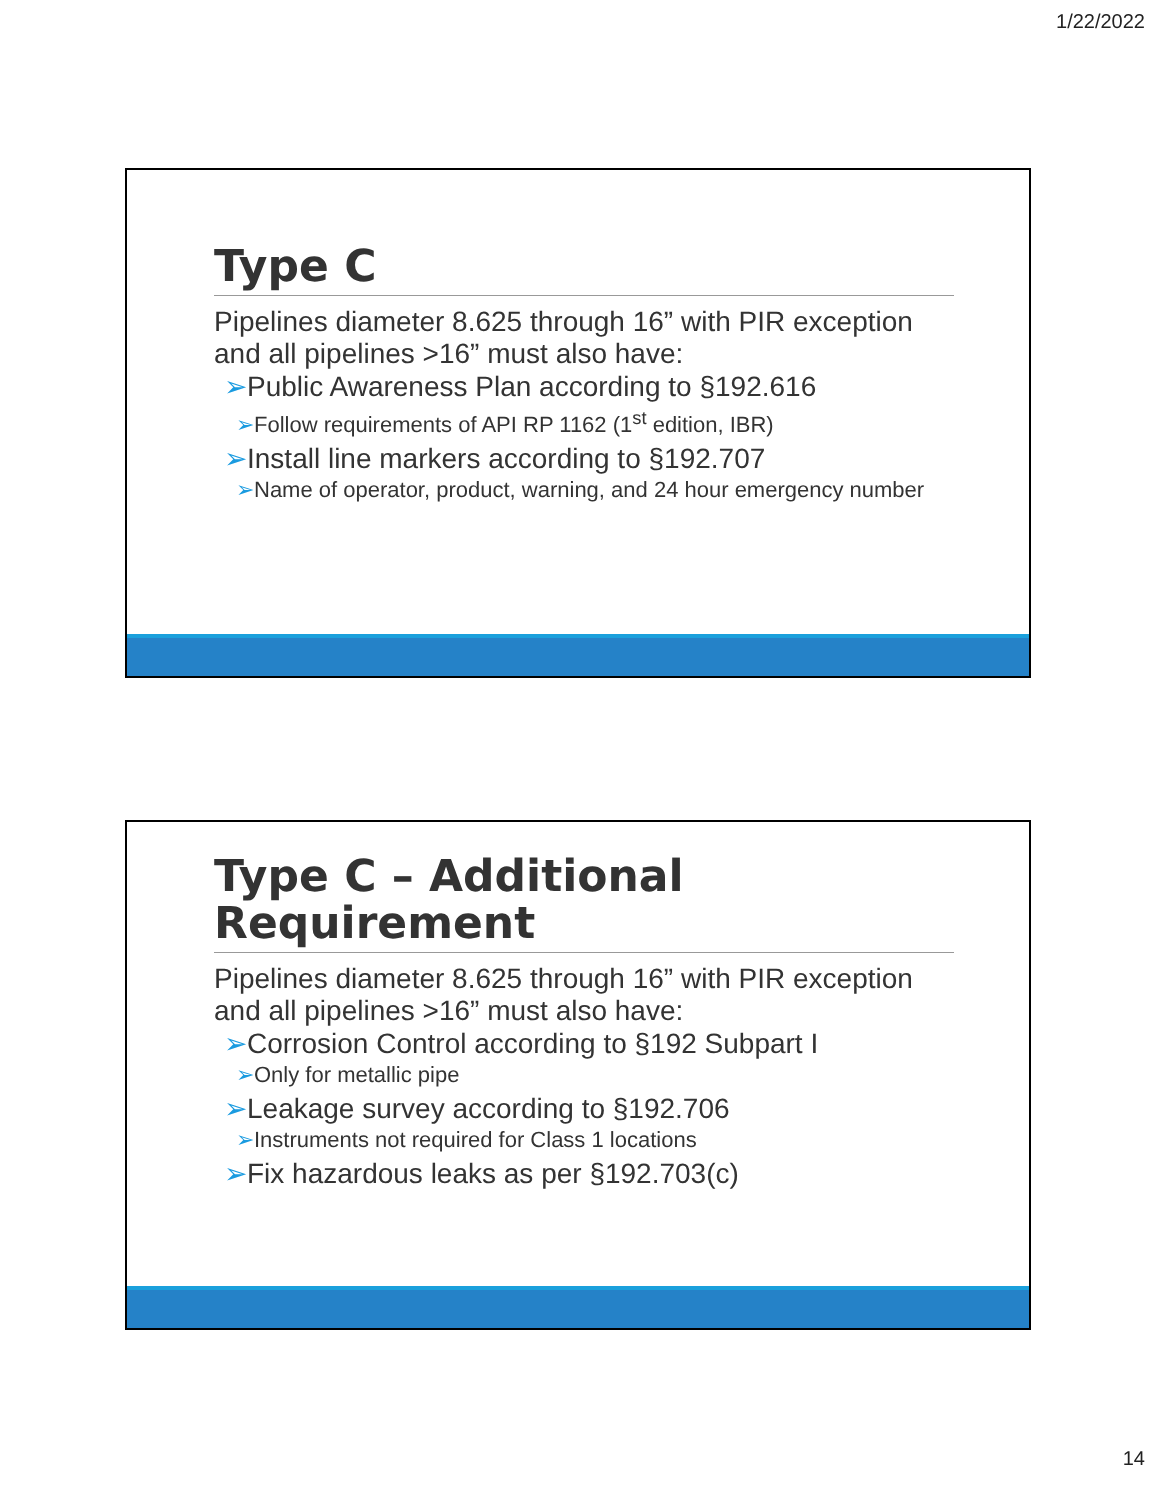1/22/2022
Type C
Pipelines diameter 8.625 through 16” with PIR exception and all pipelines >16” must also have:
➢Public Awareness Plan according to §192.616
➢Follow requirements of API RP 1162 (1<sup>st</sup> edition, IBR)
➢Install line markers according to §192.707
➢Name of operator, product, warning, and 24 hour emergency number
Type C – Additional Requirement
Pipelines diameter 8.625 through 16” with PIR exception and all pipelines >16” must also have:
➢Corrosion Control according to §192 Subpart I
➢Only for metallic pipe
➢Leakage survey according to §192.706
➢Instruments not required for Class 1 locations
➢Fix hazardous leaks as per §192.703(c)
14